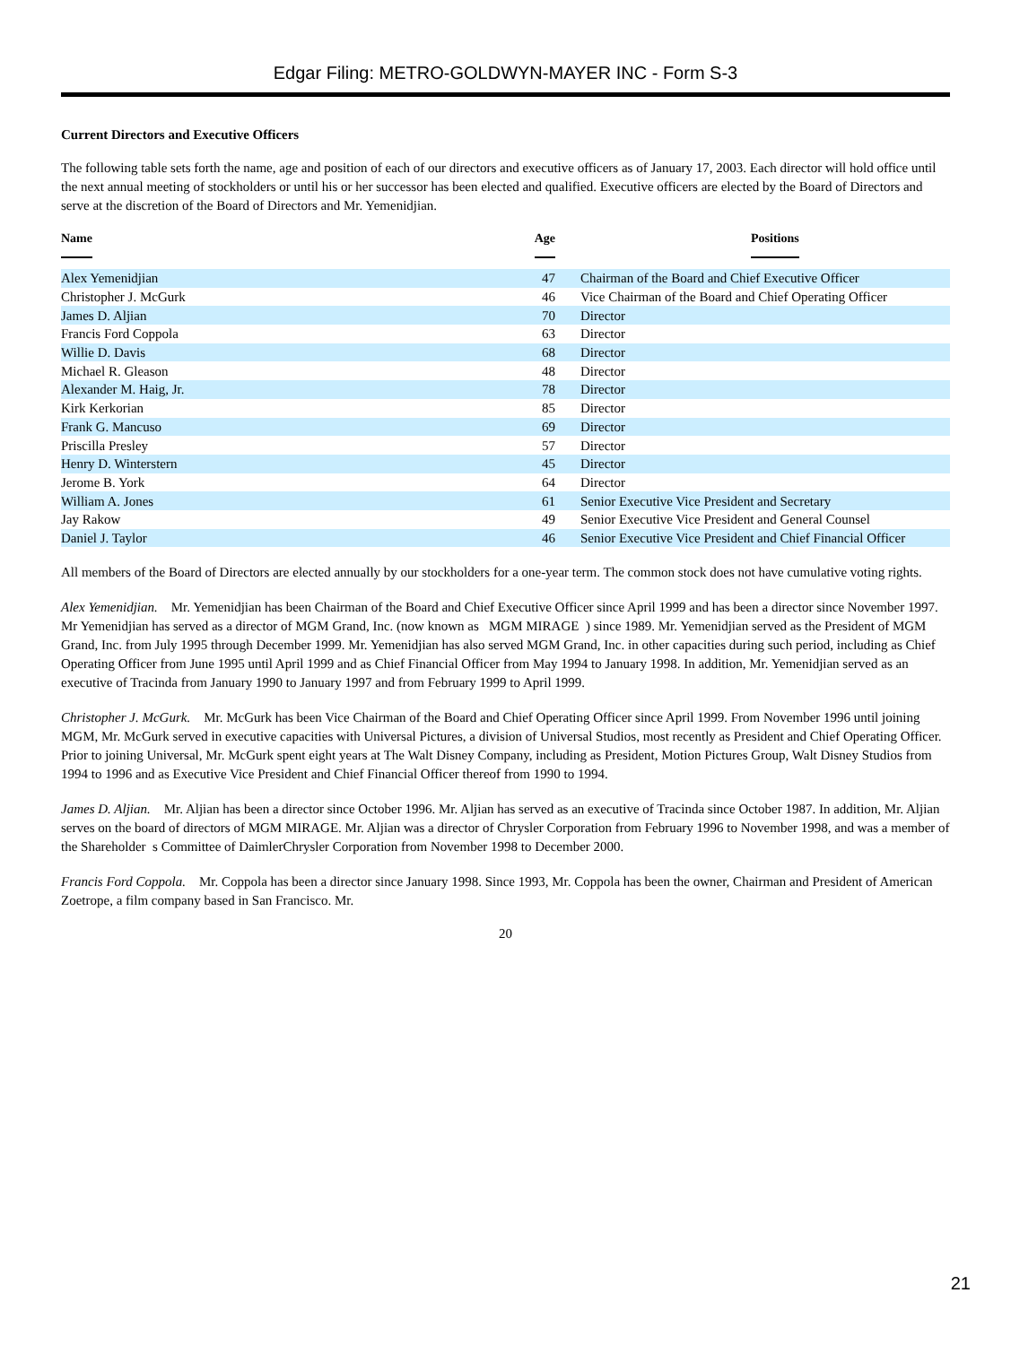Edgar Filing: METRO-GOLDWYN-MAYER INC - Form S-3
Current Directors and Executive Officers
The following table sets forth the name, age and position of each of our directors and executive officers as of January 17, 2003. Each director will hold office until the next annual meeting of stockholders or until his or her successor has been elected and qualified. Executive officers are elected by the Board of Directors and serve at the discretion of the Board of Directors and Mr. Yemenidjian.
| Name | Age | Positions |
| --- | --- | --- |
| Alex Yemenidjian | 47 | Chairman of the Board and Chief Executive Officer |
| Christopher J. McGurk | 46 | Vice Chairman of the Board and Chief Operating Officer |
| James D. Aljian | 70 | Director |
| Francis Ford Coppola | 63 | Director |
| Willie D. Davis | 68 | Director |
| Michael R. Gleason | 48 | Director |
| Alexander M. Haig, Jr. | 78 | Director |
| Kirk Kerkorian | 85 | Director |
| Frank G. Mancuso | 69 | Director |
| Priscilla Presley | 57 | Director |
| Henry D. Winterstern | 45 | Director |
| Jerome B. York | 64 | Director |
| William A. Jones | 61 | Senior Executive Vice President and Secretary |
| Jay Rakow | 49 | Senior Executive Vice President and General Counsel |
| Daniel J. Taylor | 46 | Senior Executive Vice President and Chief Financial Officer |
All members of the Board of Directors are elected annually by our stockholders for a one-year term. The common stock does not have cumulative voting rights.
Alex Yemenidjian. Mr. Yemenidjian has been Chairman of the Board and Chief Executive Officer since April 1999 and has been a director since November 1997. Mr Yemenidjian has served as a director of MGM Grand, Inc. (now known as MGM MIRAGE ) since 1989. Mr. Yemenidjian served as the President of MGM Grand, Inc. from July 1995 through December 1999. Mr. Yemenidjian has also served MGM Grand, Inc. in other capacities during such period, including as Chief Operating Officer from June 1995 until April 1999 and as Chief Financial Officer from May 1994 to January 1998. In addition, Mr. Yemenidjian served as an executive of Tracinda from January 1990 to January 1997 and from February 1999 to April 1999.
Christopher J. McGurk. Mr. McGurk has been Vice Chairman of the Board and Chief Operating Officer since April 1999. From November 1996 until joining MGM, Mr. McGurk served in executive capacities with Universal Pictures, a division of Universal Studios, most recently as President and Chief Operating Officer. Prior to joining Universal, Mr. McGurk spent eight years at The Walt Disney Company, including as President, Motion Pictures Group, Walt Disney Studios from 1994 to 1996 and as Executive Vice President and Chief Financial Officer thereof from 1990 to 1994.
James D. Aljian. Mr. Aljian has been a director since October 1996. Mr. Aljian has served as an executive of Tracinda since October 1987. In addition, Mr. Aljian serves on the board of directors of MGM MIRAGE. Mr. Aljian was a director of Chrysler Corporation from February 1996 to November 1998, and was a member of the Shareholder s Committee of DaimlerChrysler Corporation from November 1998 to December 2000.
Francis Ford Coppola. Mr. Coppola has been a director since January 1998. Since 1993, Mr. Coppola has been the owner, Chairman and President of American Zoetrope, a film company based in San Francisco. Mr.
20
21